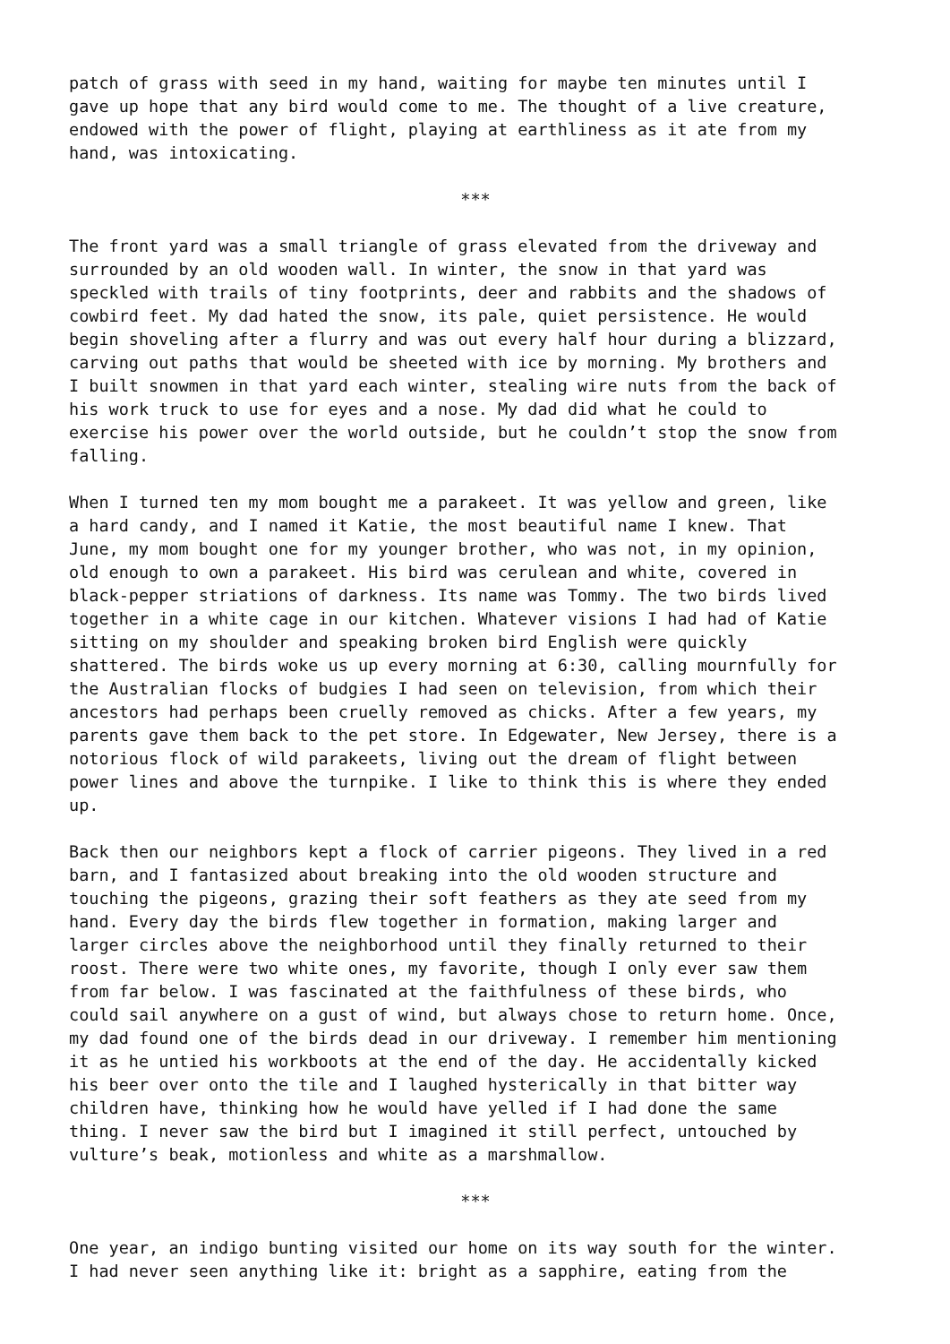patch of grass with seed in my hand, waiting for maybe ten minutes until I gave up hope that any bird would come to me. The thought of a live creature, endowed with the power of flight, playing at earthliness as it ate from my hand, was intoxicating.
***
The front yard was a small triangle of grass elevated from the driveway and surrounded by an old wooden wall. In winter, the snow in that yard was speckled with trails of tiny footprints, deer and rabbits and the shadows of cowbird feet. My dad hated the snow, its pale, quiet persistence. He would begin shoveling after a flurry and was out every half hour during a blizzard, carving out paths that would be sheeted with ice by morning. My brothers and I built snowmen in that yard each winter, stealing wire nuts from the back of his work truck to use for eyes and a nose. My dad did what he could to exercise his power over the world outside, but he couldn’t stop the snow from falling.
When I turned ten my mom bought me a parakeet. It was yellow and green, like a hard candy, and I named it Katie, the most beautiful name I knew. That June, my mom bought one for my younger brother, who was not, in my opinion, old enough to own a parakeet. His bird was cerulean and white, covered in black-pepper striations of darkness. Its name was Tommy. The two birds lived together in a white cage in our kitchen. Whatever visions I had had of Katie sitting on my shoulder and speaking broken bird English were quickly shattered. The birds woke us up every morning at 6:30, calling mournfully for the Australian flocks of budgies I had seen on television, from which their ancestors had perhaps been cruelly removed as chicks. After a few years, my parents gave them back to the pet store. In Edgewater, New Jersey, there is a notorious flock of wild parakeets, living out the dream of flight between power lines and above the turnpike. I like to think this is where they ended up.
Back then our neighbors kept a flock of carrier pigeons. They lived in a red barn, and I fantasized about breaking into the old wooden structure and touching the pigeons, grazing their soft feathers as they ate seed from my hand. Every day the birds flew together in formation, making larger and larger circles above the neighborhood until they finally returned to their roost. There were two white ones, my favorite, though I only ever saw them from far below. I was fascinated at the faithfulness of these birds, who could sail anywhere on a gust of wind, but always chose to return home. Once, my dad found one of the birds dead in our driveway. I remember him mentioning it as he untied his workboots at the end of the day. He accidentally kicked his beer over onto the tile and I laughed hysterically in that bitter way children have, thinking how he would have yelled if I had done the same thing. I never saw the bird but I imagined it still perfect, untouched by vulture’s beak, motionless and white as a marshmallow.
***
One year, an indigo bunting visited our home on its way south for the winter. I had never seen anything like it: bright as a sapphire, eating from the